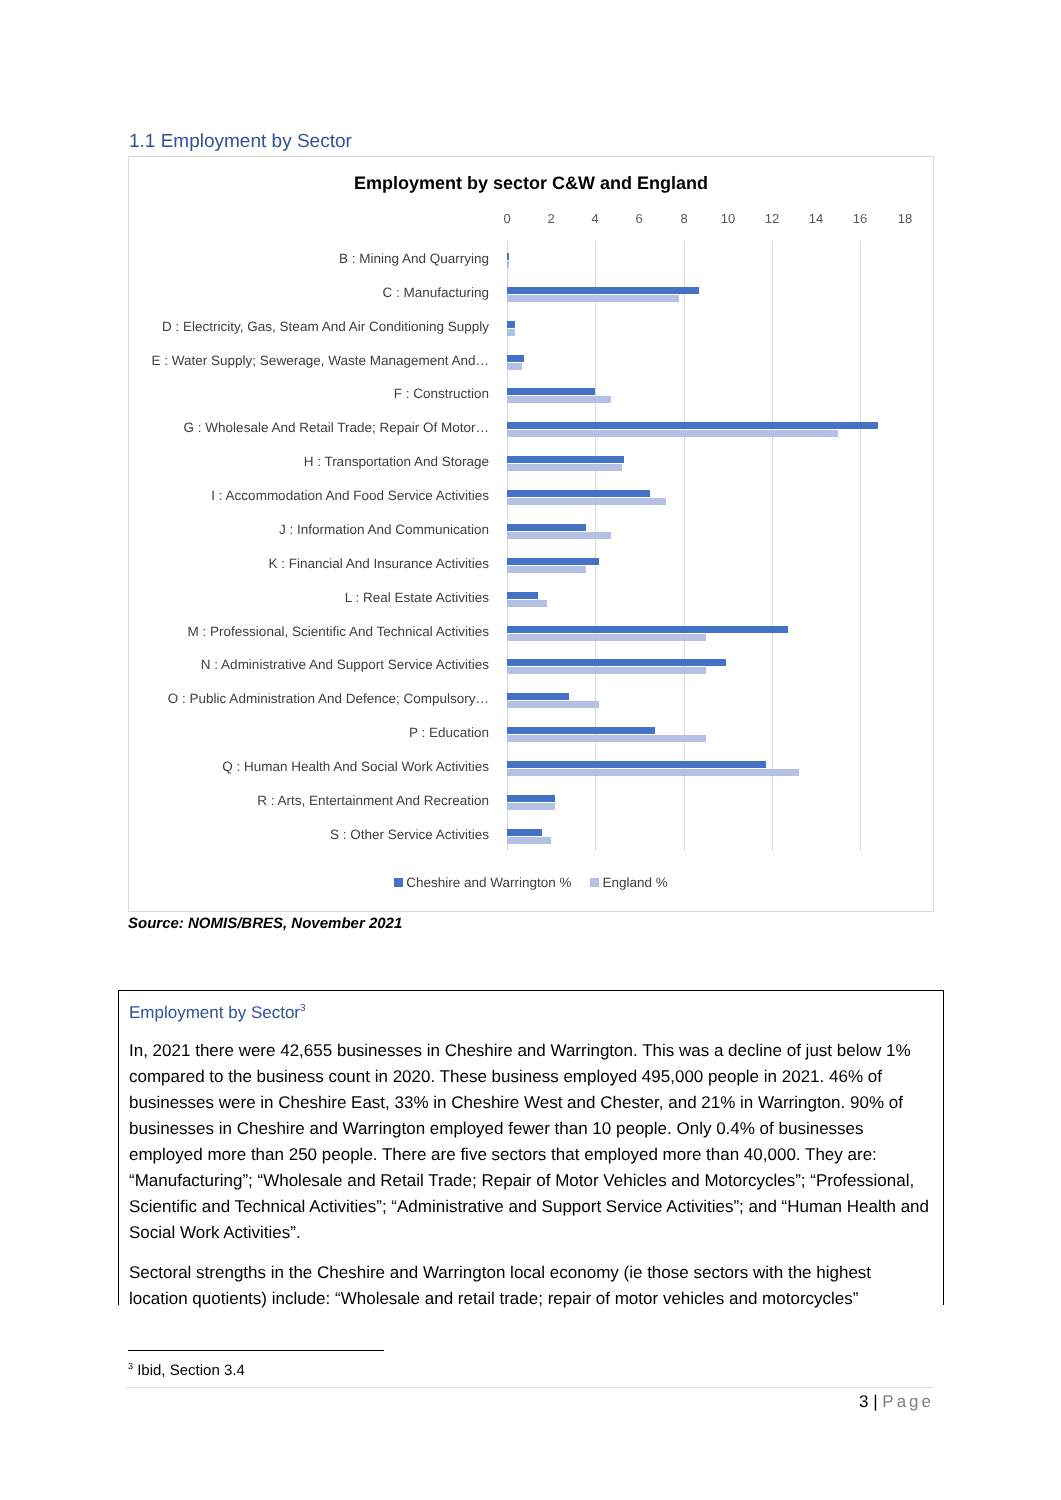1.1 Employment by Sector
Employment by sector C&W and England
0 2 4 6 8 10 12 14 16 18
B : Mining And Quarrying
C : Manufacturing
D : Electricity, Gas, Steam And Air Conditioning Supply
E : Water Supply; Sewerage, Waste Management And…
F : Construction
G : Wholesale And Retail Trade; Repair Of Motor…
H : Transportation And Storage
I : Accommodation And Food Service Activities
J : Information And Communication
K : Financial And Insurance Activities
L : Real Estate Activities
M : Professional, Scientific And Technical Activities
N : Administrative And Support Service Activities
O : Public Administration And Defence; Compulsory…
P : Education
Q : Human Health And Social Work Activities
R : Arts, Entertainment And Recreation
S : Other Service Activities
Cheshire and Warrington % England %
Source: NOMIS/BRES, November 2021
Employment by Sector<sup>3</sup>
In, 2021 there were 42,655 businesses in Cheshire and Warrington. This was a decline of just below 1% compared to the business count in 2020. These business employed 495,000 people in 2021. 46% of businesses were in Cheshire East, 33% in Cheshire West and Chester, and 21% in Warrington. 90% of businesses in Cheshire and Warrington employed fewer than 10 people. Only 0.4% of businesses employed more than 250 people. There are five sectors that employed more than 40,000. They are: “Manufacturing”; “Wholesale and Retail Trade; Repair of Motor Vehicles and Motorcycles”; “Professional, Scientific and Technical Activities”; “Administrative and Support Service Activities”; and “Human Health and Social Work Activities”.
Sectoral strengths in the Cheshire and Warrington local economy (ie those sectors with the highest location quotients) include: “Wholesale and retail trade; repair of motor vehicles and motorcycles”
<sup>3</sup> Ibid, Section 3.4
3 | Page